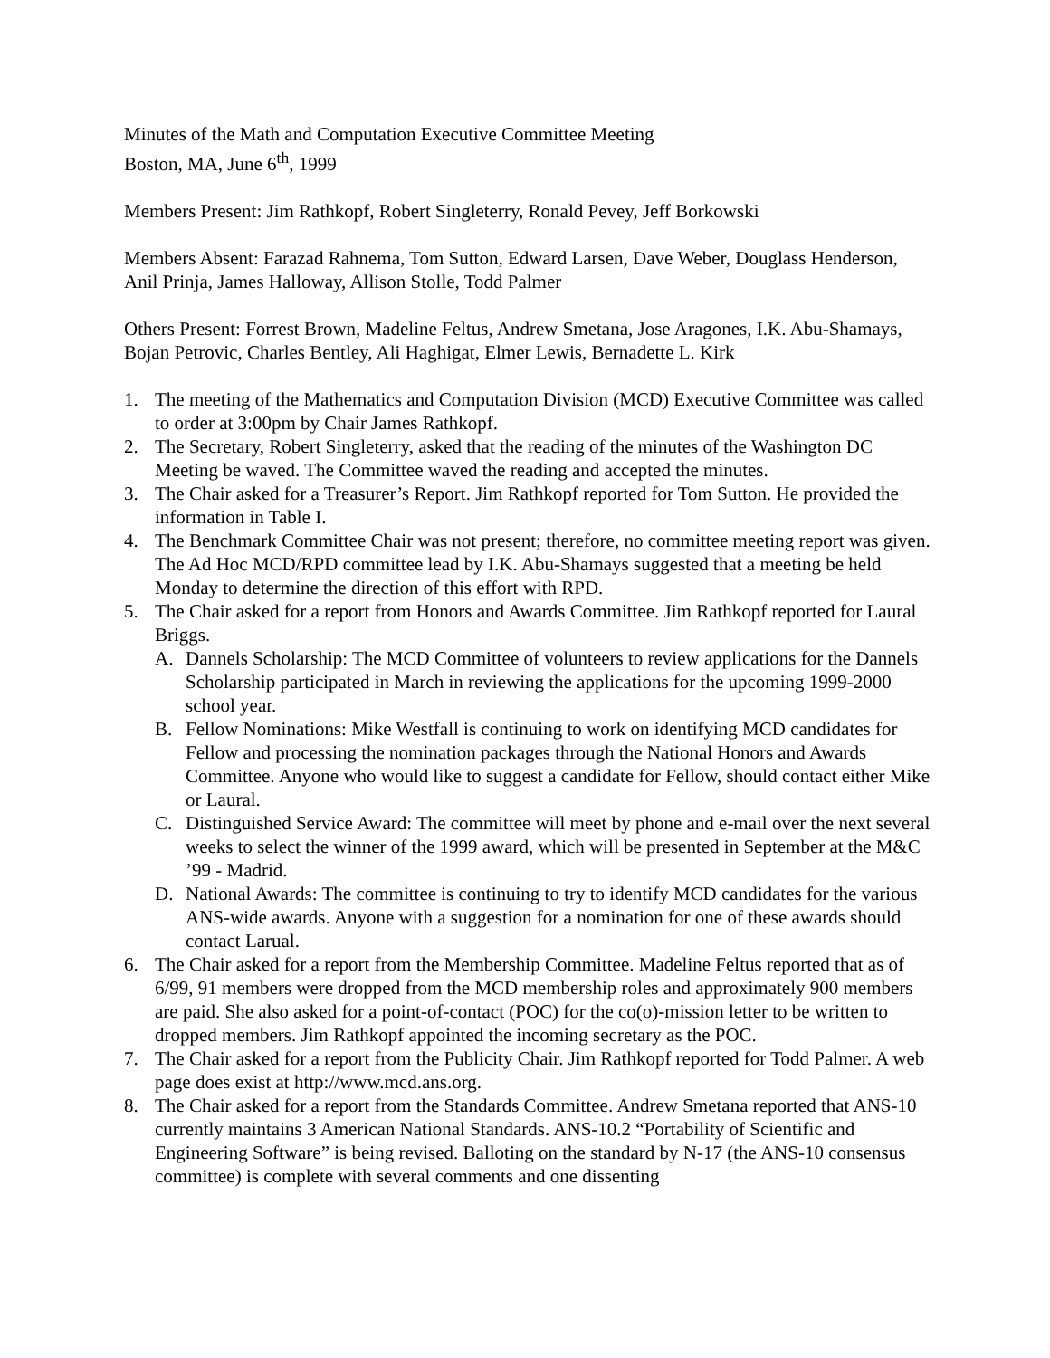Minutes of the Math and Computation Executive Committee Meeting
Boston, MA, June 6<sup>th</sup>, 1999
Members Present: Jim Rathkopf, Robert Singleterry, Ronald Pevey, Jeff Borkowski
Members Absent: Farazad Rahnema, Tom Sutton, Edward Larsen, Dave Weber, Douglass Henderson, Anil Prinja, James Halloway, Allison Stolle, Todd Palmer
Others Present: Forrest Brown, Madeline Feltus, Andrew Smetana, Jose Aragones, I.K. Abu-Shamays, Bojan Petrovic, Charles Bentley, Ali Haghigat, Elmer Lewis, Bernadette L. Kirk
1. The meeting of the Mathematics and Computation Division (MCD) Executive Committee was called to order at 3:00pm by Chair James Rathkopf.
2. The Secretary, Robert Singleterry, asked that the reading of the minutes of the Washington DC Meeting be waved. The Committee waved the reading and accepted the minutes.
3. The Chair asked for a Treasurer’s Report. Jim Rathkopf reported for Tom Sutton. He provided the information in Table I.
4. The Benchmark Committee Chair was not present; therefore, no committee meeting report was given. The Ad Hoc MCD/RPD committee lead by I.K. Abu-Shamays suggested that a meeting be held Monday to determine the direction of this effort with RPD.
5. The Chair asked for a report from Honors and Awards Committee. Jim Rathkopf reported for Laural Briggs.
A. Dannels Scholarship: The MCD Committee of volunteers to review applications for the Dannels Scholarship participated in March in reviewing the applications for the upcoming 1999-2000 school year.
B. Fellow Nominations: Mike Westfall is continuing to work on identifying MCD candidates for Fellow and processing the nomination packages through the National Honors and Awards Committee. Anyone who would like to suggest a candidate for Fellow, should contact either Mike or Laural.
C. Distinguished Service Award: The committee will meet by phone and e-mail over the next several weeks to select the winner of the 1999 award, which will be presented in September at the M&C ’99 - Madrid.
D. National Awards: The committee is continuing to try to identify MCD candidates for the various ANS-wide awards. Anyone with a suggestion for a nomination for one of these awards should contact Larual.
6. The Chair asked for a report from the Membership Committee. Madeline Feltus reported that as of 6/99, 91 members were dropped from the MCD membership roles and approximately 900 members are paid. She also asked for a point-of-contact (POC) for the co(o)-mission letter to be written to dropped members. Jim Rathkopf appointed the incoming secretary as the POC.
7. The Chair asked for a report from the Publicity Chair. Jim Rathkopf reported for Todd Palmer. A web page does exist at http://www.mcd.ans.org.
8. The Chair asked for a report from the Standards Committee. Andrew Smetana reported that ANS-10 currently maintains 3 American National Standards. ANS-10.2 “Portability of Scientific and Engineering Software” is being revised. Balloting on the standard by N-17 (the ANS-10 consensus committee) is complete with several comments and one dissenting